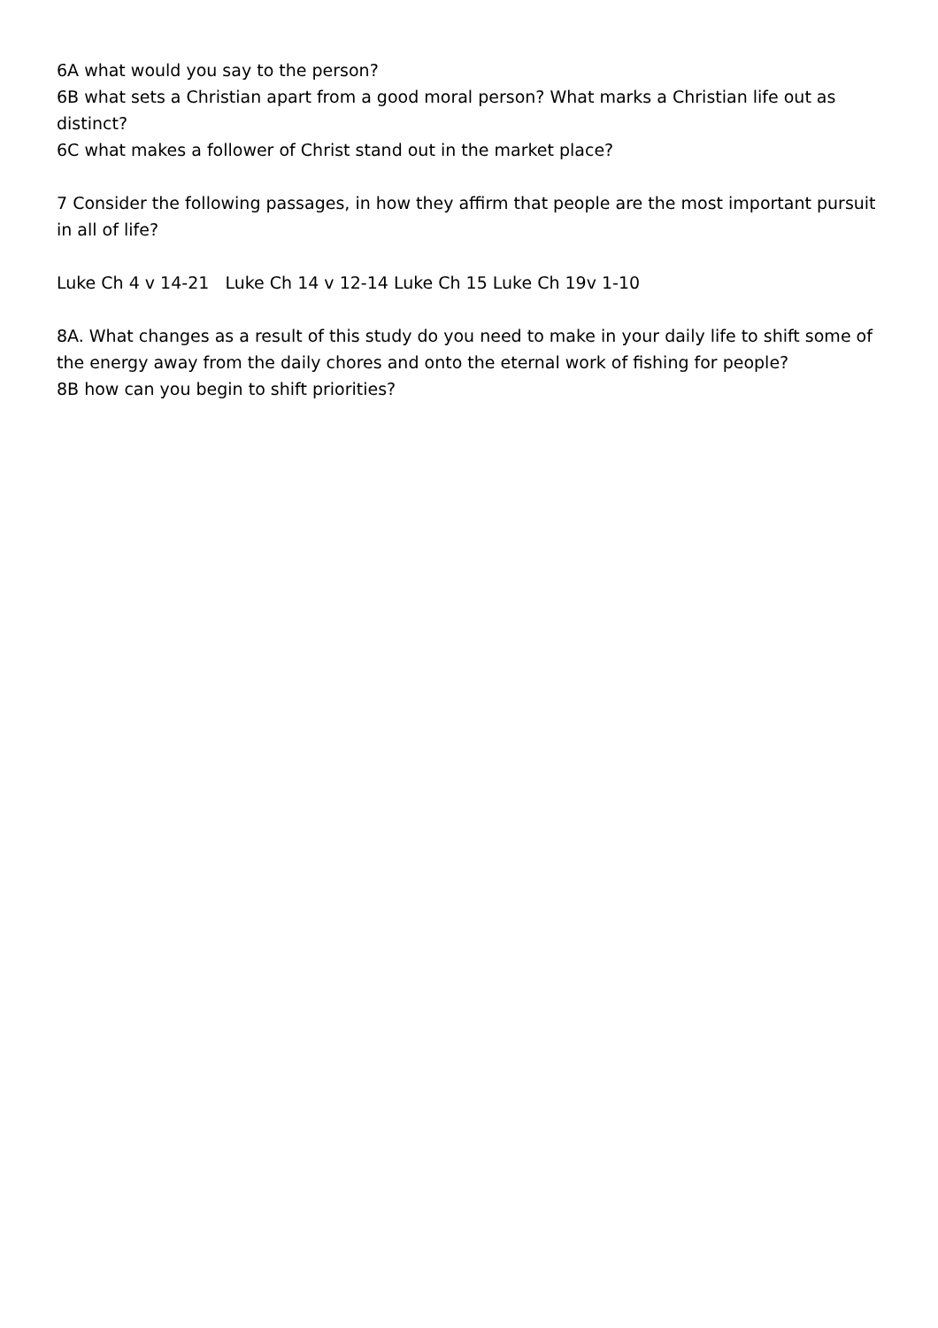6A what would you say to the person?
6B what sets a Christian apart from a good moral person? What marks a Christian life out as distinct?
6C what makes a follower of Christ stand out in the market place?
7 Consider the following passages, in how they affirm that people are the most important pursuit in all of life?
Luke Ch 4 v 14-21 Luke Ch 14 v 12-14 Luke Ch 15 Luke Ch 19v 1-10
8A. What changes as a result of this study do you need to make in your daily life to shift some of the energy away from the daily chores and onto the eternal work of fishing for people?
8B how can you begin to shift priorities?